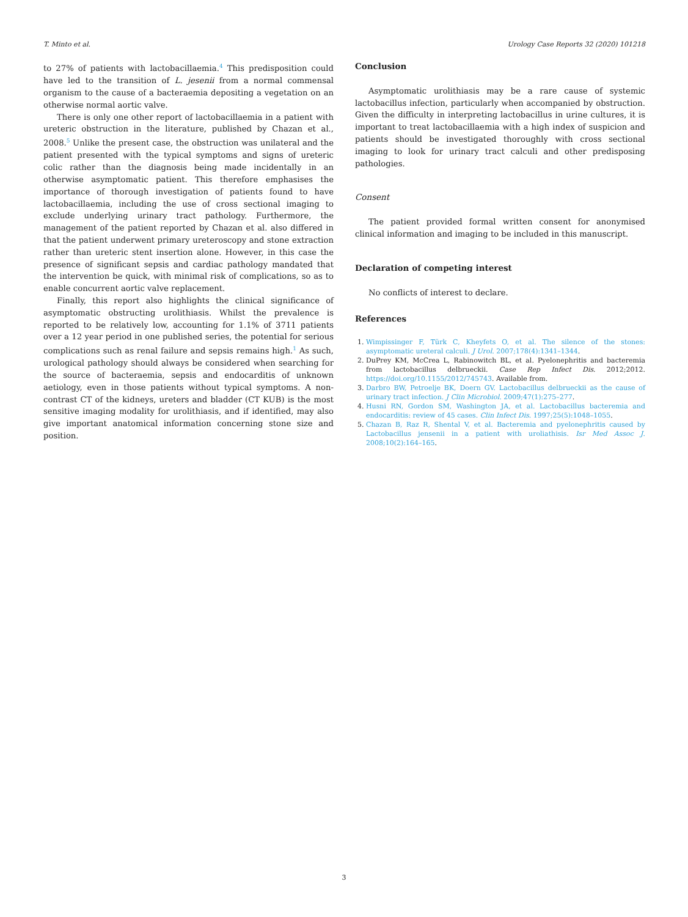T. Minto et al. Urology Case Reports 32 (2020) 101218
to 27% of patients with lactobacillaemia.<sup>4</sup> This predisposition could have led to the transition of L. jesenii from a normal commensal organism to the cause of a bacteraemia depositing a vegetation on an otherwise normal aortic valve.
There is only one other report of lactobacillaemia in a patient with ureteric obstruction in the literature, published by Chazan et al., 2008.<sup>5</sup> Unlike the present case, the obstruction was unilateral and the patient presented with the typical symptoms and signs of ureteric colic rather than the diagnosis being made incidentally in an otherwise asymptomatic patient. This therefore emphasises the importance of thorough investigation of patients found to have lactobacillaemia, including the use of cross sectional imaging to exclude underlying urinary tract pathology. Furthermore, the management of the patient reported by Chazan et al. also differed in that the patient underwent primary ureteroscopy and stone extraction rather than ureteric stent insertion alone. However, in this case the presence of significant sepsis and cardiac pathology mandated that the intervention be quick, with minimal risk of complications, so as to enable concurrent aortic valve replacement.
Finally, this report also highlights the clinical significance of asymptomatic obstructing urolithiasis. Whilst the prevalence is reported to be relatively low, accounting for 1.1% of 3711 patients over a 12 year period in one published series, the potential for serious complications such as renal failure and sepsis remains high.<sup>1</sup> As such, urological pathology should always be considered when searching for the source of bacteraemia, sepsis and endocarditis of unknown aetiology, even in those patients without typical symptoms. A non-contrast CT of the kidneys, ureters and bladder (CT KUB) is the most sensitive imaging modality for urolithiasis, and if identified, may also give important anatomical information concerning stone size and position.
Conclusion
Asymptomatic urolithiasis may be a rare cause of systemic lactobacillus infection, particularly when accompanied by obstruction. Given the difficulty in interpreting lactobacillus in urine cultures, it is important to treat lactobacillaemia with a high index of suspicion and patients should be investigated thoroughly with cross sectional imaging to look for urinary tract calculi and other predisposing pathologies.
Consent
The patient provided formal written consent for anonymised clinical information and imaging to be included in this manuscript.
Declaration of competing interest
No conflicts of interest to declare.
References
1. Wimpissinger F, Türk C, Kheyfets O, et al. The silence of the stones: asymptomatic ureteral calculi. J Urol. 2007;178(4):1341–1344.
2. DuPrey KM, McCrea L, Rabinowitch BL, et al. Pyelonephritis and bacteremia from lactobacillus delbrueckii. Case Rep Infect Dis. 2012;2012. https://doi.org/10.1155/2012/745743. Available from.
3. Darbro BW, Petroelje BK, Doern GV. Lactobacillus delbrueckii as the cause of urinary tract infection. J Clin Microbiol. 2009;47(1):275–277.
4. Husni RN, Gordon SM, Washington JA, et al. Lactobacillus bacteremia and endocarditis: review of 45 cases. Clin Infect Dis. 1997;25(5):1048–1055.
5. Chazan B, Raz R, Shental V, et al. Bacteremia and pyelonephritis caused by Lactobacillus jensenii in a patient with uroliathisis. Isr Med Assoc J. 2008;10(2):164–165.
3